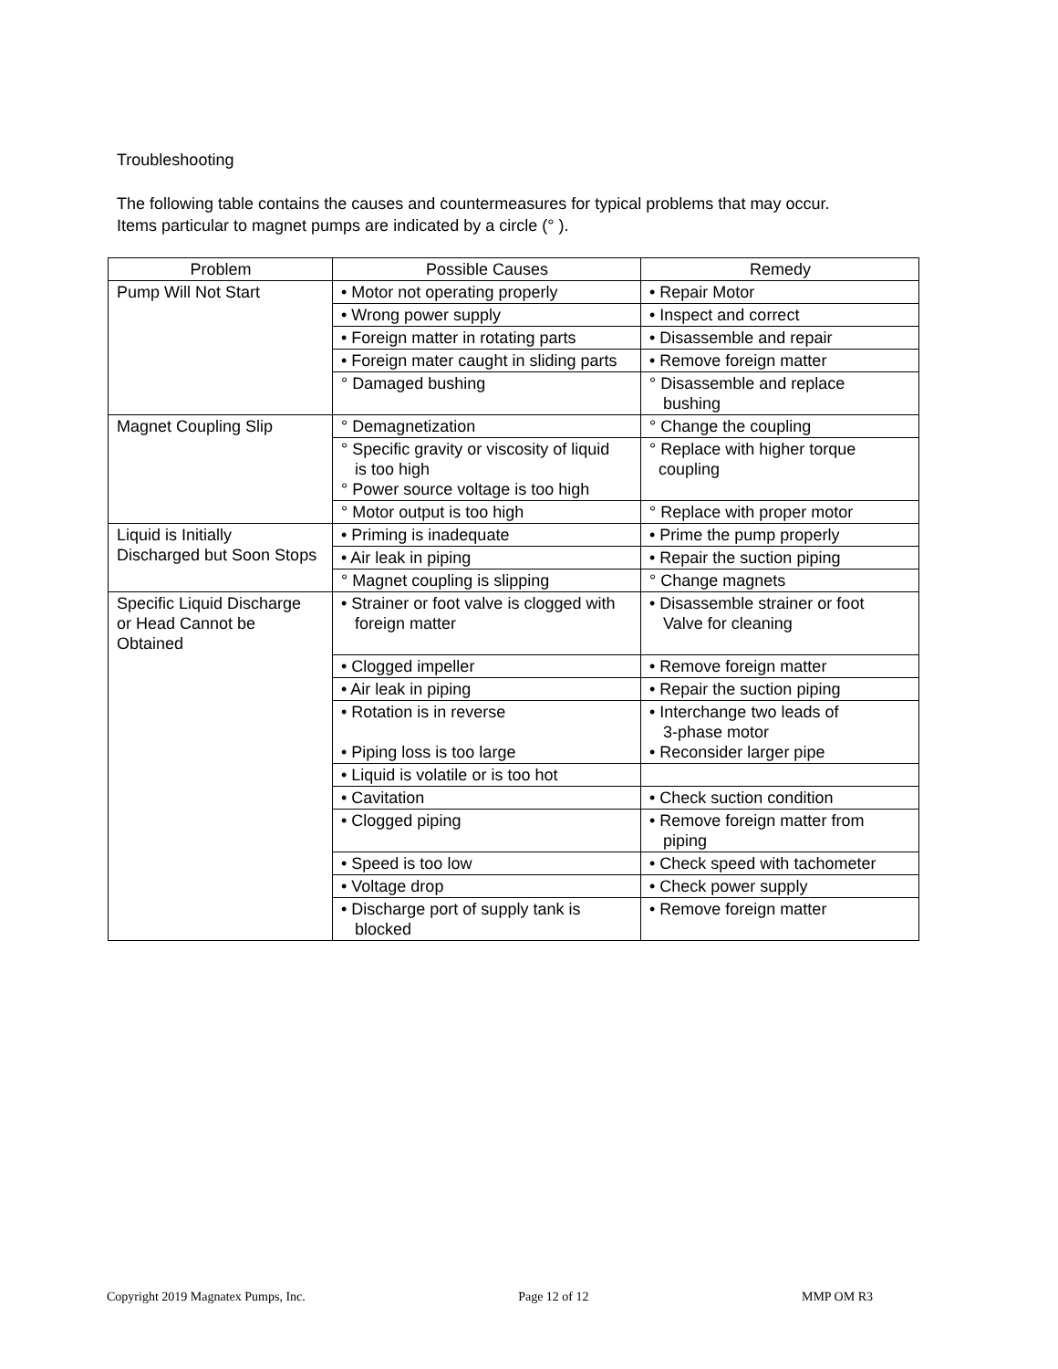Troubleshooting
The following table contains the causes and countermeasures for typical problems that may occur.
Items particular to magnet pumps are indicated by a circle (° ).
| Problem | Possible Causes | Remedy |
| --- | --- | --- |
| Pump Will Not Start | • Motor not operating properly | • Repair Motor |
| | • Wrong power supply | • Inspect and correct |
| | • Foreign matter in rotating parts | • Disassemble and repair |
| | • Foreign mater caught in sliding parts | • Remove foreign matter |
| | ° Damaged bushing | ° Disassemble and replace bushing |
| Magnet Coupling Slip | ° Demagnetization | ° Change the coupling |
| | ° Specific gravity or viscosity of liquid is too high ° Power source voltage is too high | ° Replace with higher torque coupling |
| | ° Motor output is too high | ° Replace with proper motor |
| Liquid is Initially Discharged but Soon Stops | • Priming is inadequate | • Prime the pump properly |
| | • Air leak in piping | • Repair the suction piping |
| | ° Magnet coupling is slipping | ° Change magnets |
| Specific Liquid Discharge or Head Cannot be Obtained | • Strainer or foot valve is clogged with foreign matter | • Disassemble strainer or foot Valve for cleaning |
| | • Clogged impeller | • Remove foreign matter |
| | • Air leak in piping | • Repair the suction piping |
| | • Rotation is in reverse • Piping loss is too large | • Interchange two leads of 3-phase motor • Reconsider larger pipe |
| | • Liquid is volatile or is too hot | |
| | • Cavitation | • Check suction condition |
| | • Clogged piping | • Remove foreign matter from piping |
| | • Speed is too low | • Check speed with tachometer |
| | • Voltage drop | • Check power supply |
| | • Discharge port of supply tank is blocked | • Remove foreign matter |
Copyright 2019 Magnatex Pumps, Inc. Page 12 of 12 MMP OM R3